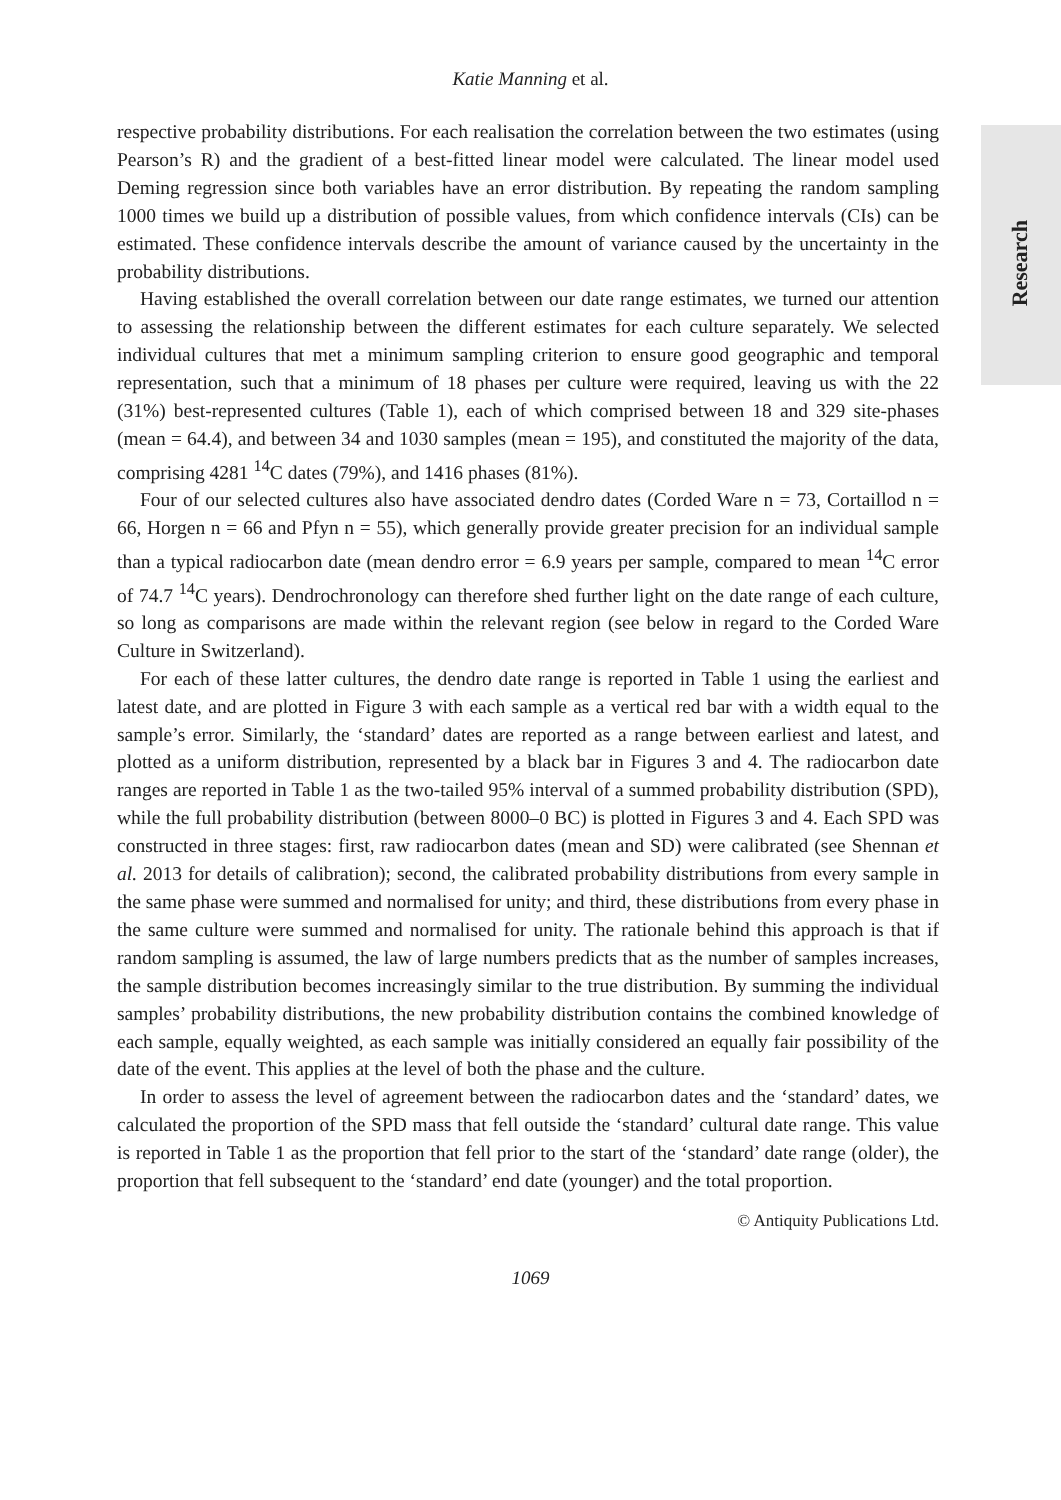Research
Katie Manning et al.
respective probability distributions. For each realisation the correlation between the two estimates (using Pearson’s R) and the gradient of a best-fitted linear model were calculated. The linear model used Deming regression since both variables have an error distribution. By repeating the random sampling 1000 times we build up a distribution of possible values, from which confidence intervals (CIs) can be estimated. These confidence intervals describe the amount of variance caused by the uncertainty in the probability distributions.
Having established the overall correlation between our date range estimates, we turned our attention to assessing the relationship between the different estimates for each culture separately. We selected individual cultures that met a minimum sampling criterion to ensure good geographic and temporal representation, such that a minimum of 18 phases per culture were required, leaving us with the 22 (31%) best-represented cultures (Table 1), each of which comprised between 18 and 329 site-phases (mean = 64.4), and between 34 and 1030 samples (mean = 195), and constituted the majority of the data, comprising 4281 <sup>14</sup>C dates (79%), and 1416 phases (81%).
Four of our selected cultures also have associated dendro dates (Corded Ware n = 73, Cortaillod n = 66, Horgen n = 66 and Pfyn n = 55), which generally provide greater precision for an individual sample than a typical radiocarbon date (mean dendro error = 6.9 years per sample, compared to mean <sup>14</sup>C error of 74.7 <sup>14</sup>C years). Dendrochronology can therefore shed further light on the date range of each culture, so long as comparisons are made within the relevant region (see below in regard to the Corded Ware Culture in Switzerland).
For each of these latter cultures, the dendro date range is reported in Table 1 using the earliest and latest date, and are plotted in Figure 3 with each sample as a vertical red bar with a width equal to the sample’s error. Similarly, the ‘standard’ dates are reported as a range between earliest and latest, and plotted as a uniform distribution, represented by a black bar in Figures 3 and 4. The radiocarbon date ranges are reported in Table 1 as the two-tailed 95% interval of a summed probability distribution (SPD), while the full probability distribution (between 8000–0 BC) is plotted in Figures 3 and 4. Each SPD was constructed in three stages: first, raw radiocarbon dates (mean and SD) were calibrated (see Shennan et al. 2013 for details of calibration); second, the calibrated probability distributions from every sample in the same phase were summed and normalised for unity; and third, these distributions from every phase in the same culture were summed and normalised for unity. The rationale behind this approach is that if random sampling is assumed, the law of large numbers predicts that as the number of samples increases, the sample distribution becomes increasingly similar to the true distribution. By summing the individual samples’ probability distributions, the new probability distribution contains the combined knowledge of each sample, equally weighted, as each sample was initially considered an equally fair possibility of the date of the event. This applies at the level of both the phase and the culture.
In order to assess the level of agreement between the radiocarbon dates and the ‘standard’ dates, we calculated the proportion of the SPD mass that fell outside the ‘standard’ cultural date range. This value is reported in Table 1 as the proportion that fell prior to the start of the ‘standard’ date range (older), the proportion that fell subsequent to the ‘standard’ end date (younger) and the total proportion.
© Antiquity Publications Ltd.
1069